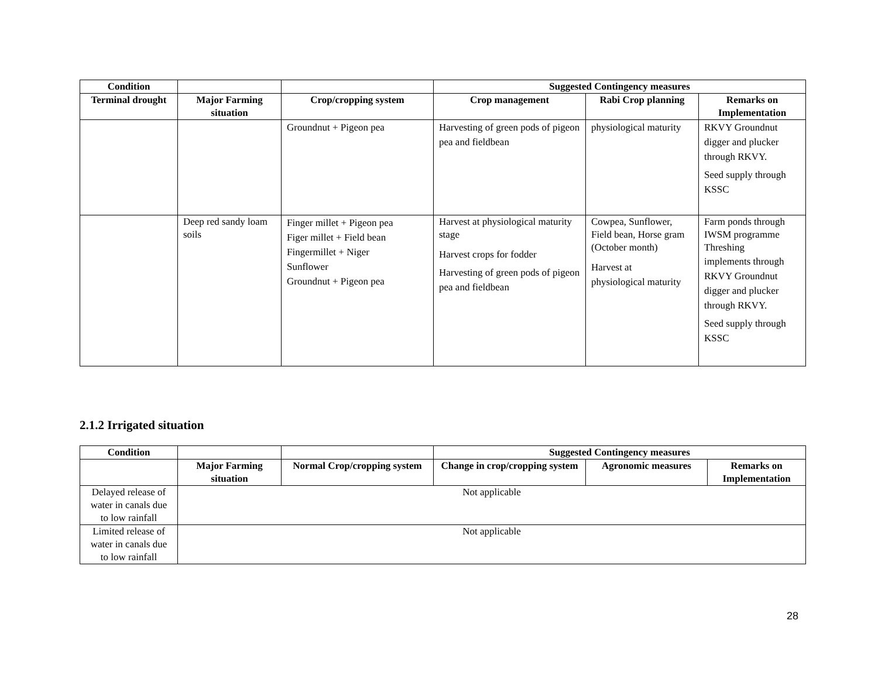| Condition | | | Suggested Contingency measures | | |
| Terminal drought | Major Farming situation | Crop/cropping system | Crop management | Rabi Crop planning | Remarks on Implementation |
| | | Groundnut + Pigeon pea | Harvesting of green pods of pigeon pea and fieldbean | physiological maturity | RKVY Groundnut digger and plucker through RKVY. Seed supply through KSSC |
| | Deep red sandy loam soils | Finger millet + Pigeon pea Figer millet + Field bean Fingermillet + Niger Sunflower Groundnut + Pigeon pea | Harvest at physiological maturity stage Harvest crops for fodder Harvesting of green pods of pigeon pea and fieldbean | Cowpea, Sunflower, Field bean, Horse gram (October month) Harvest at physiological maturity | Farm ponds through IWSM programme Threshing implements through RKVY Groundnut digger and plucker through RKVY. Seed supply through KSSC |
2.1.2 Irrigated situation
| Condition | | | Suggested Contingency measures | | |
| | Major Farming situation | Normal Crop/cropping system | Change in crop/cropping system | Agronomic measures | Remarks on Implementation |
| Delayed release of water in canals due to low rainfall | Not applicable | | | | |
| Limited release of water in canals due to low rainfall | Not applicable | | | | |
28